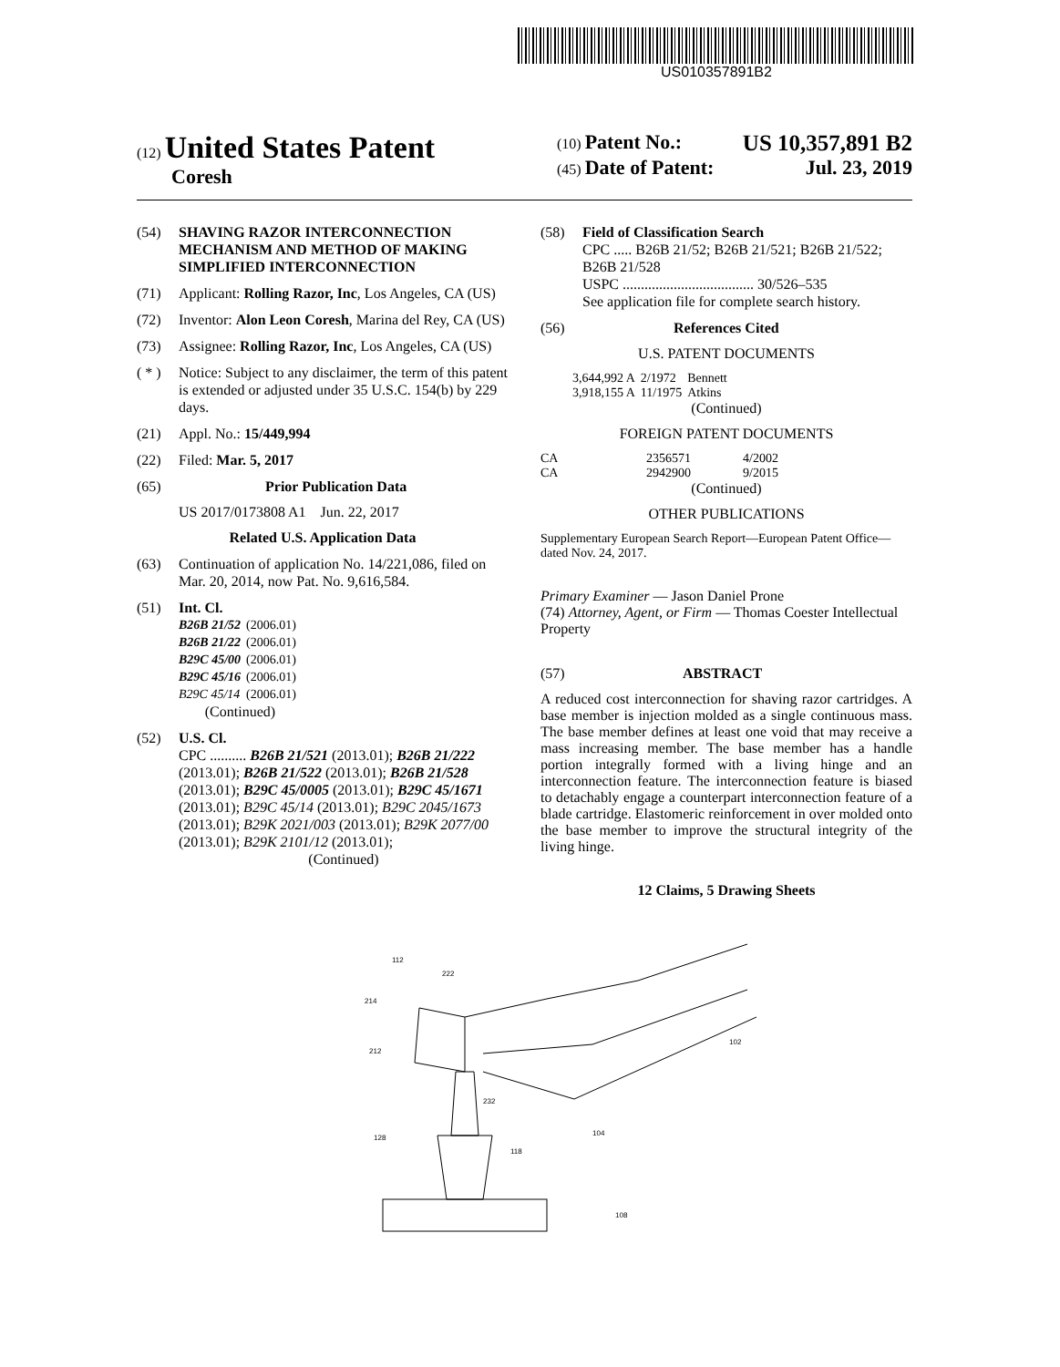US010357891B2
(12) United States Patent
Coresh
(10) Patent No.: US 10,357,891 B2
(45) Date of Patent: Jul. 23, 2019
(54) SHAVING RAZOR INTERCONNECTION MECHANISM AND METHOD OF MAKING SIMPLIFIED INTERCONNECTION
(71) Applicant: Rolling Razor, Inc, Los Angeles, CA (US)
(72) Inventor: Alon Leon Coresh, Marina del Rey, CA (US)
(73) Assignee: Rolling Razor, Inc, Los Angeles, CA (US)
( * ) Notice: Subject to any disclaimer, the term of this patent is extended or adjusted under 35 U.S.C. 154(b) by 229 days.
(21) Appl. No.: 15/449,994
(22) Filed: Mar. 5, 2017
(65) Prior Publication Data
US 2017/0173808 A1 Jun. 22, 2017
Related U.S. Application Data
(63) Continuation of application No. 14/221,086, filed on Mar. 20, 2014, now Pat. No. 9,616,584.
(51) Int. Cl.
| B26B 21/52 | (2006.01) |
| B26B 21/22 | (2006.01) |
| B29C 45/00 | (2006.01) |
| B29C 45/16 | (2006.01) |
| B29C 45/14 | (2006.01) |
(Continued)
(52) U.S. Cl.
CPC .......... B26B 21/521 (2013.01); B26B 21/222 (2013.01); B26B 21/522 (2013.01); B26B 21/528 (2013.01); B29C 45/0005 (2013.01); B29C 45/1671 (2013.01); B29C 45/14 (2013.01); B29C 2045/1673 (2013.01); B29K 2021/003 (2013.01); B29K 2077/00 (2013.01); B29K 2101/12 (2013.01);
(Continued)
(58) Field of Classification Search
CPC ..... B26B 21/52; B26B 21/521; B26B 21/522; B26B 21/528
USPC .................................... 30/526–535
See application file for complete search history.
(56) References Cited
U.S. PATENT DOCUMENTS
| 3,644,992 A | 2/1972 | Bennett |
| 3,918,155 A | 11/1975 | Atkins |
(Continued)
FOREIGN PATENT DOCUMENTS
| CA | 2356571 | 4/2002 |
| CA | 2942900 | 9/2015 |
(Continued)
OTHER PUBLICATIONS
Supplementary European Search Report—European Patent Office—dated Nov. 24, 2017.
Primary Examiner — Jason Daniel Prone
(74) Attorney, Agent, or Firm — Thomas Coester Intellectual Property
(57) ABSTRACT
A reduced cost interconnection for shaving razor cartridges. A base member is injection molded as a single continuous mass. The base member defines at least one void that may receive a mass increasing member. The base member has a handle portion integrally formed with a living hinge and an interconnection feature. The interconnection feature is biased to detachably engage a counterpart interconnection feature of a blade cartridge. Elastomeric reinforcement in over molded onto the base member to improve the structural integrity of the living hinge.
12 Claims, 5 Drawing Sheets
112
222
214
212
232
128
118
104
102
108